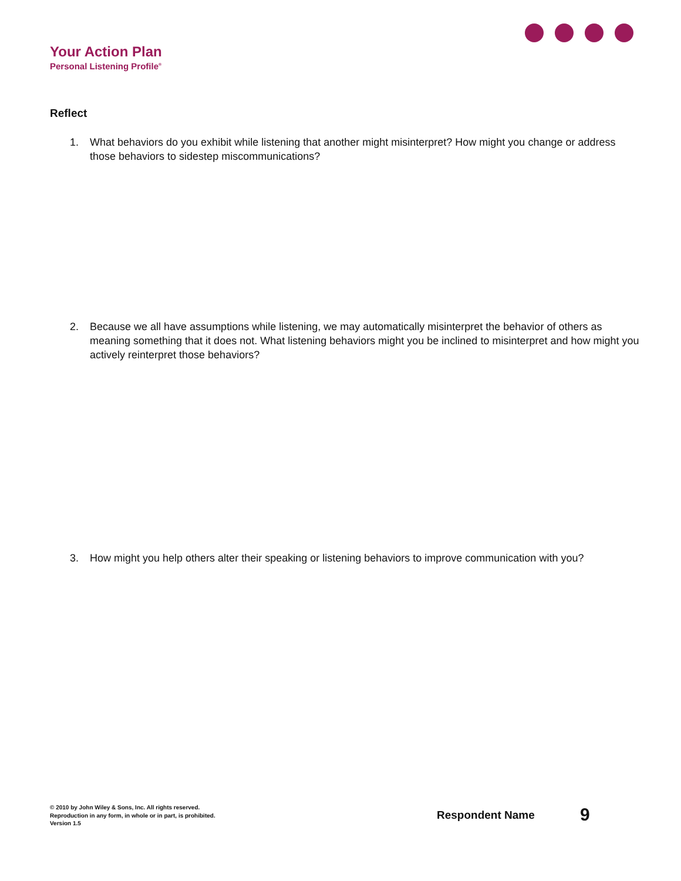Your Action Plan
Personal Listening Profile<sup>®</sup>
Reflect
1. What behaviors do you exhibit while listening that another might misinterpret? How might you change or address those behaviors to sidestep miscommunications?
2. Because we all have assumptions while listening, we may automatically misinterpret the behavior of others as meaning something that it does not. What listening behaviors might you be inclined to misinterpret and how might you actively reinterpret those behaviors?
3. How might you help others alter their speaking or listening behaviors to improve communication with you?
© 2010 by John Wiley & Sons, Inc. All rights reserved.
Reproduction in any form, in whole or in part, is prohibited.
Version 1.5
Respondent Name 9